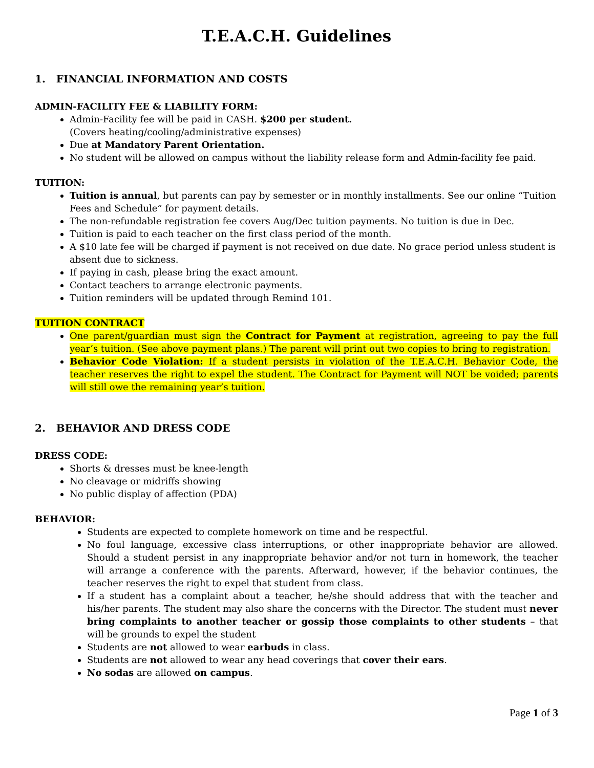T.E.A.C.H. Guidelines
1. FINANCIAL INFORMATION AND COSTS
ADMIN-FACILITY FEE & LIABILITY FORM:
Admin-Facility fee will be paid in CASH. $200 per student.
(Covers heating/cooling/administrative expenses)
Due at Mandatory Parent Orientation.
No student will be allowed on campus without the liability release form and Admin-facility fee paid.
TUITION:
Tuition is annual, but parents can pay by semester or in monthly installments. See our online “Tuition Fees and Schedule” for payment details.
The non-refundable registration fee covers Aug/Dec tuition payments. No tuition is due in Dec.
Tuition is paid to each teacher on the first class period of the month.
A $10 late fee will be charged if payment is not received on due date. No grace period unless student is absent due to sickness.
If paying in cash, please bring the exact amount.
Contact teachers to arrange electronic payments.
Tuition reminders will be updated through Remind 101.
TUITION CONTRACT
One parent/guardian must sign the Contract for Payment at registration, agreeing to pay the full year’s tuition. (See above payment plans.) The parent will print out two copies to bring to registration.
Behavior Code Violation: If a student persists in violation of the T.E.A.C.H. Behavior Code, the teacher reserves the right to expel the student. The Contract for Payment will NOT be voided; parents will still owe the remaining year’s tuition.
2. BEHAVIOR AND DRESS CODE
DRESS CODE:
Shorts & dresses must be knee-length
No cleavage or midriffs showing
No public display of affection (PDA)
BEHAVIOR:
Students are expected to complete homework on time and be respectful.
No foul language, excessive class interruptions, or other inappropriate behavior are allowed. Should a student persist in any inappropriate behavior and/or not turn in homework, the teacher will arrange a conference with the parents. Afterward, however, if the behavior continues, the teacher reserves the right to expel that student from class.
If a student has a complaint about a teacher, he/she should address that with the teacher and his/her parents. The student may also share the concerns with the Director. The student must never bring complaints to another teacher or gossip those complaints to other students – that will be grounds to expel the student
Students are not allowed to wear earbuds in class.
Students are not allowed to wear any head coverings that cover their ears.
No sodas are allowed on campus.
Page 1 of 3